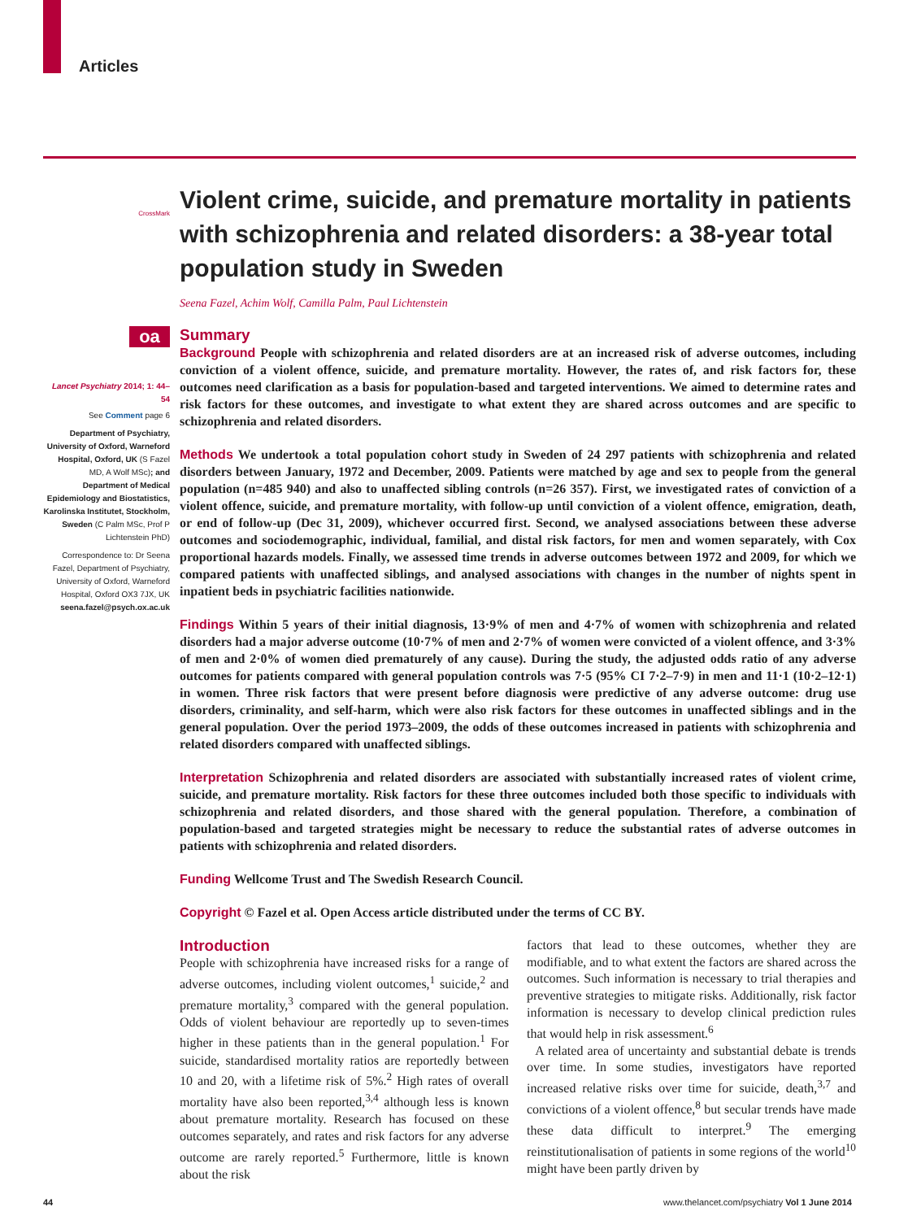Articles
CrossMark
oa
Lancet Psychiatry 2014; 1: 44–54
See Comment page 6
Department of Psychiatry, University of Oxford, Warneford Hospital, Oxford, UK (S Fazel MD, A Wolf MSc); and Department of Medical Epidemiology and Biostatistics, Karolinska Institutet, Stockholm, Sweden (C Palm MSc, Prof P Lichtenstein PhD)
Correspondence to: Dr Seena Fazel, Department of Psychiatry, University of Oxford, Warneford Hospital, Oxford OX3 7JX, UK seena.fazel@psych.ox.ac.uk
Violent crime, suicide, and premature mortality in patients with schizophrenia and related disorders: a 38-year total population study in Sweden
Seena Fazel, Achim Wolf, Camilla Palm, Paul Lichtenstein
Summary
Background People with schizophrenia and related disorders are at an increased risk of adverse outcomes, including conviction of a violent offence, suicide, and premature mortality. However, the rates of, and risk factors for, these outcomes need clarification as a basis for population-based and targeted interventions. We aimed to determine rates and risk factors for these outcomes, and investigate to what extent they are shared across outcomes and are specific to schizophrenia and related disorders.
Methods We undertook a total population cohort study in Sweden of 24 297 patients with schizophrenia and related disorders between January, 1972 and December, 2009. Patients were matched by age and sex to people from the general population (n=485 940) and also to unaffected sibling controls (n=26 357). First, we investigated rates of conviction of a violent offence, suicide, and premature mortality, with follow-up until conviction of a violent offence, emigration, death, or end of follow-up (Dec 31, 2009), whichever occurred first. Second, we analysed associations between these adverse outcomes and sociodemographic, individual, familial, and distal risk factors, for men and women separately, with Cox proportional hazards models. Finally, we assessed time trends in adverse outcomes between 1972 and 2009, for which we compared patients with unaffected siblings, and analysed associations with changes in the number of nights spent in inpatient beds in psychiatric facilities nationwide.
Findings Within 5 years of their initial diagnosis, 13·9% of men and 4·7% of women with schizophrenia and related disorders had a major adverse outcome (10·7% of men and 2·7% of women were convicted of a violent offence, and 3·3% of men and 2·0% of women died prematurely of any cause). During the study, the adjusted odds ratio of any adverse outcomes for patients compared with general population controls was 7·5 (95% CI 7·2–7·9) in men and 11·1 (10·2–12·1) in women. Three risk factors that were present before diagnosis were predictive of any adverse outcome: drug use disorders, criminality, and self-harm, which were also risk factors for these outcomes in unaffected siblings and in the general population. Over the period 1973–2009, the odds of these outcomes increased in patients with schizophrenia and related disorders compared with unaffected siblings.
Interpretation Schizophrenia and related disorders are associated with substantially increased rates of violent crime, suicide, and premature mortality. Risk factors for these three outcomes included both those specific to individuals with schizophrenia and related disorders, and those shared with the general population. Therefore, a combination of population-based and targeted strategies might be necessary to reduce the substantial rates of adverse outcomes in patients with schizophrenia and related disorders.
Funding Wellcome Trust and The Swedish Research Council.
Copyright © Fazel et al. Open Access article distributed under the terms of CC BY.
Introduction
People with schizophrenia have increased risks for a range of adverse outcomes, including violent outcomes,<sup>1</sup> suicide,<sup>2</sup> and premature mortality,<sup>3</sup> compared with the general population. Odds of violent behaviour are reportedly up to seven-times higher in these patients than in the general population.<sup>1</sup> For suicide, standardised mortality ratios are reportedly between 10 and 20, with a lifetime risk of 5%.<sup>2</sup> High rates of overall mortality have also been reported,<sup>3,4</sup> although less is known about premature mortality. Research has focused on these outcomes separately, and rates and risk factors for any adverse outcome are rarely reported.<sup>5</sup> Furthermore, little is known about the risk
factors that lead to these outcomes, whether they are modifiable, and to what extent the factors are shared across the outcomes. Such information is necessary to trial therapies and preventive strategies to mitigate risks. Additionally, risk factor information is necessary to develop clinical prediction rules that would help in risk assessment.<sup>6</sup>
A related area of uncertainty and substantial debate is trends over time. In some studies, investigators have reported increased relative risks over time for suicide, death,<sup>3,7</sup> and convictions of a violent offence,<sup>8</sup> but secular trends have made these data difficult to interpret.<sup>9</sup> The emerging reinstitutionalisation of patients in some regions of the world<sup>10</sup> might have been partly driven by
44 www.thelancet.com/psychiatry Vol 1 June 2014